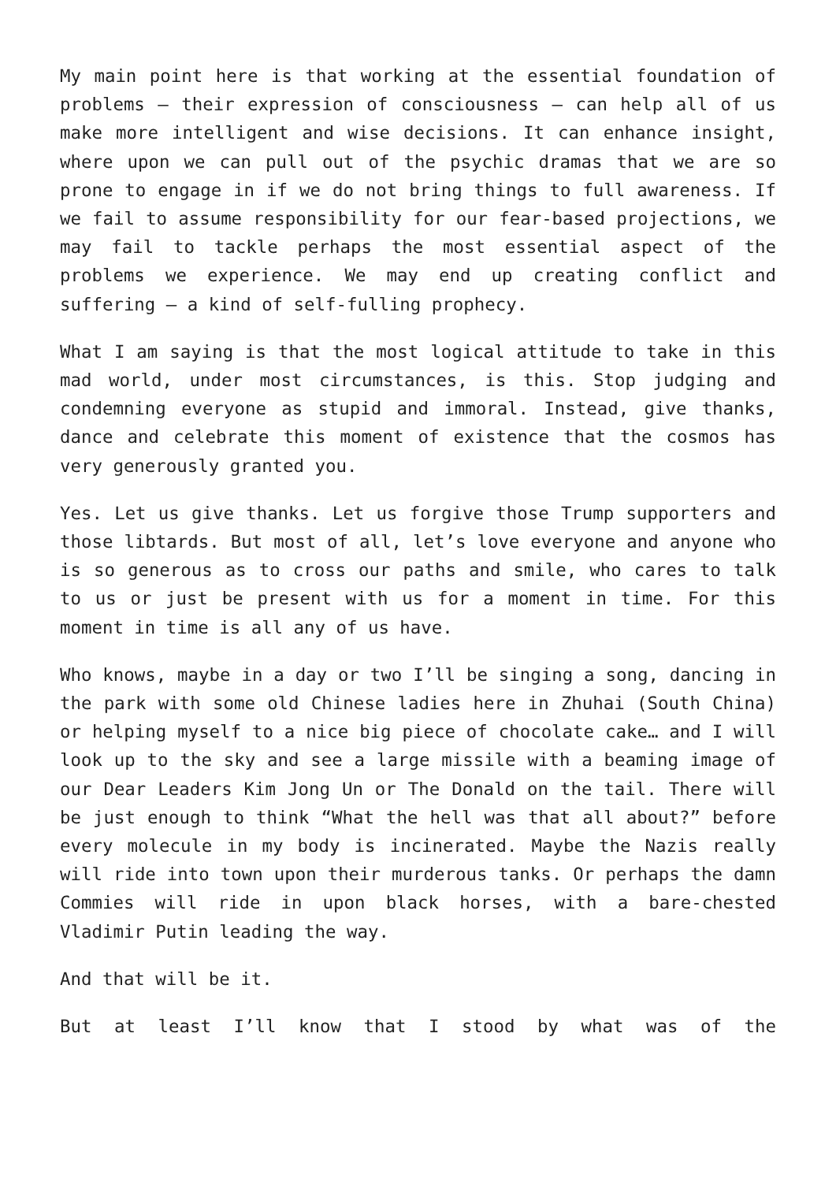My main point here is that working at the essential foundation of problems – their expression of consciousness – can help all of us make more intelligent and wise decisions. It can enhance insight, where upon we can pull out of the psychic dramas that we are so prone to engage in if we do not bring things to full awareness. If we fail to assume responsibility for our fear-based projections, we may fail to tackle perhaps the most essential aspect of the problems we experience. We may end up creating conflict and suffering – a kind of self-fulling prophecy.
What I am saying is that the most logical attitude to take in this mad world, under most circumstances, is this. Stop judging and condemning everyone as stupid and immoral. Instead, give thanks, dance and celebrate this moment of existence that the cosmos has very generously granted you.
Yes. Let us give thanks. Let us forgive those Trump supporters and those libtards. But most of all, let’s love everyone and anyone who is so generous as to cross our paths and smile, who cares to talk to us or just be present with us for a moment in time. For this moment in time is all any of us have.
Who knows, maybe in a day or two I’ll be singing a song, dancing in the park with some old Chinese ladies here in Zhuhai (South China) or helping myself to a nice big piece of chocolate cake… and I will look up to the sky and see a large missile with a beaming image of our Dear Leaders Kim Jong Un or The Donald on the tail. There will be just enough to think “What the hell was that all about?” before every molecule in my body is incinerated. Maybe the Nazis really will ride into town upon their murderous tanks. Or perhaps the damn Commies will ride in upon black horses, with a bare-chested Vladimir Putin leading the way.
And that will be it.
But at least I’ll know that I stood by what was of the